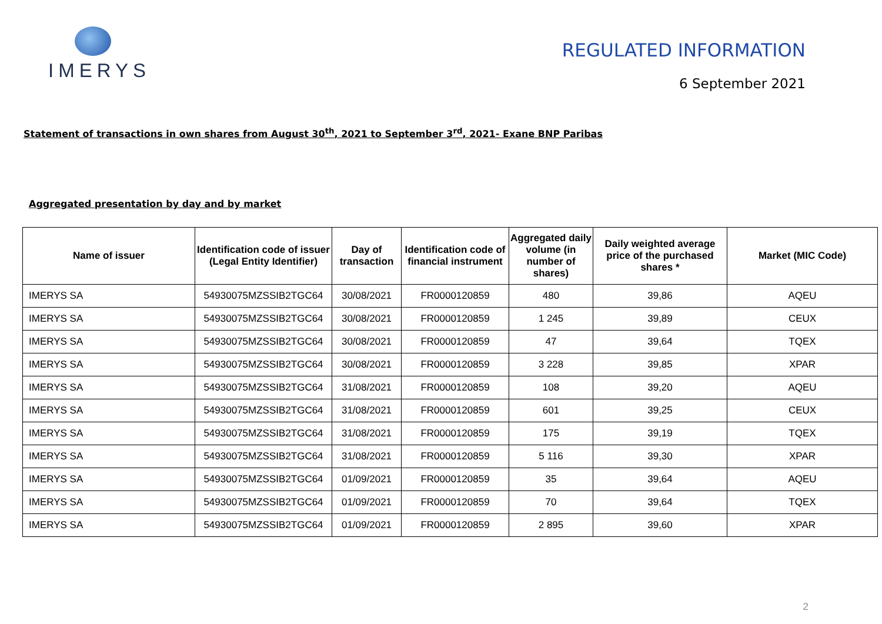IMERYS
REGULATED INFORMATION
6 September 2021
Statement of transactions in own shares from August 30<sup>th</sup>, 2021 to September 3<sup>rd</sup>, 2021- Exane BNP Paribas
Aggregated presentation by day and by market
| Name of issuer | Identification code of issuer (Legal Entity Identifier) | Day of transaction | Identification code of financial instrument | Aggregated daily volume (in number of shares) | Daily weighted average price of the purchased shares * | Market (MIC Code) |
| --- | --- | --- | --- | --- | --- | --- |
| IMERYS SA | 54930075MZSSIB2TGC64 | 30/08/2021 | FR0000120859 | 480 | 39,86 | AQEU |
| IMERYS SA | 54930075MZSSIB2TGC64 | 30/08/2021 | FR0000120859 | 1 245 | 39,89 | CEUX |
| IMERYS SA | 54930075MZSSIB2TGC64 | 30/08/2021 | FR0000120859 | 47 | 39,64 | TQEX |
| IMERYS SA | 54930075MZSSIB2TGC64 | 30/08/2021 | FR0000120859 | 3 228 | 39,85 | XPAR |
| IMERYS SA | 54930075MZSSIB2TGC64 | 31/08/2021 | FR0000120859 | 108 | 39,20 | AQEU |
| IMERYS SA | 54930075MZSSIB2TGC64 | 31/08/2021 | FR0000120859 | 601 | 39,25 | CEUX |
| IMERYS SA | 54930075MZSSIB2TGC64 | 31/08/2021 | FR0000120859 | 175 | 39,19 | TQEX |
| IMERYS SA | 54930075MZSSIB2TGC64 | 31/08/2021 | FR0000120859 | 5 116 | 39,30 | XPAR |
| IMERYS SA | 54930075MZSSIB2TGC64 | 01/09/2021 | FR0000120859 | 35 | 39,64 | AQEU |
| IMERYS SA | 54930075MZSSIB2TGC64 | 01/09/2021 | FR0000120859 | 70 | 39,64 | TQEX |
| IMERYS SA | 54930075MZSSIB2TGC64 | 01/09/2021 | FR0000120859 | 2 895 | 39,60 | XPAR |
2